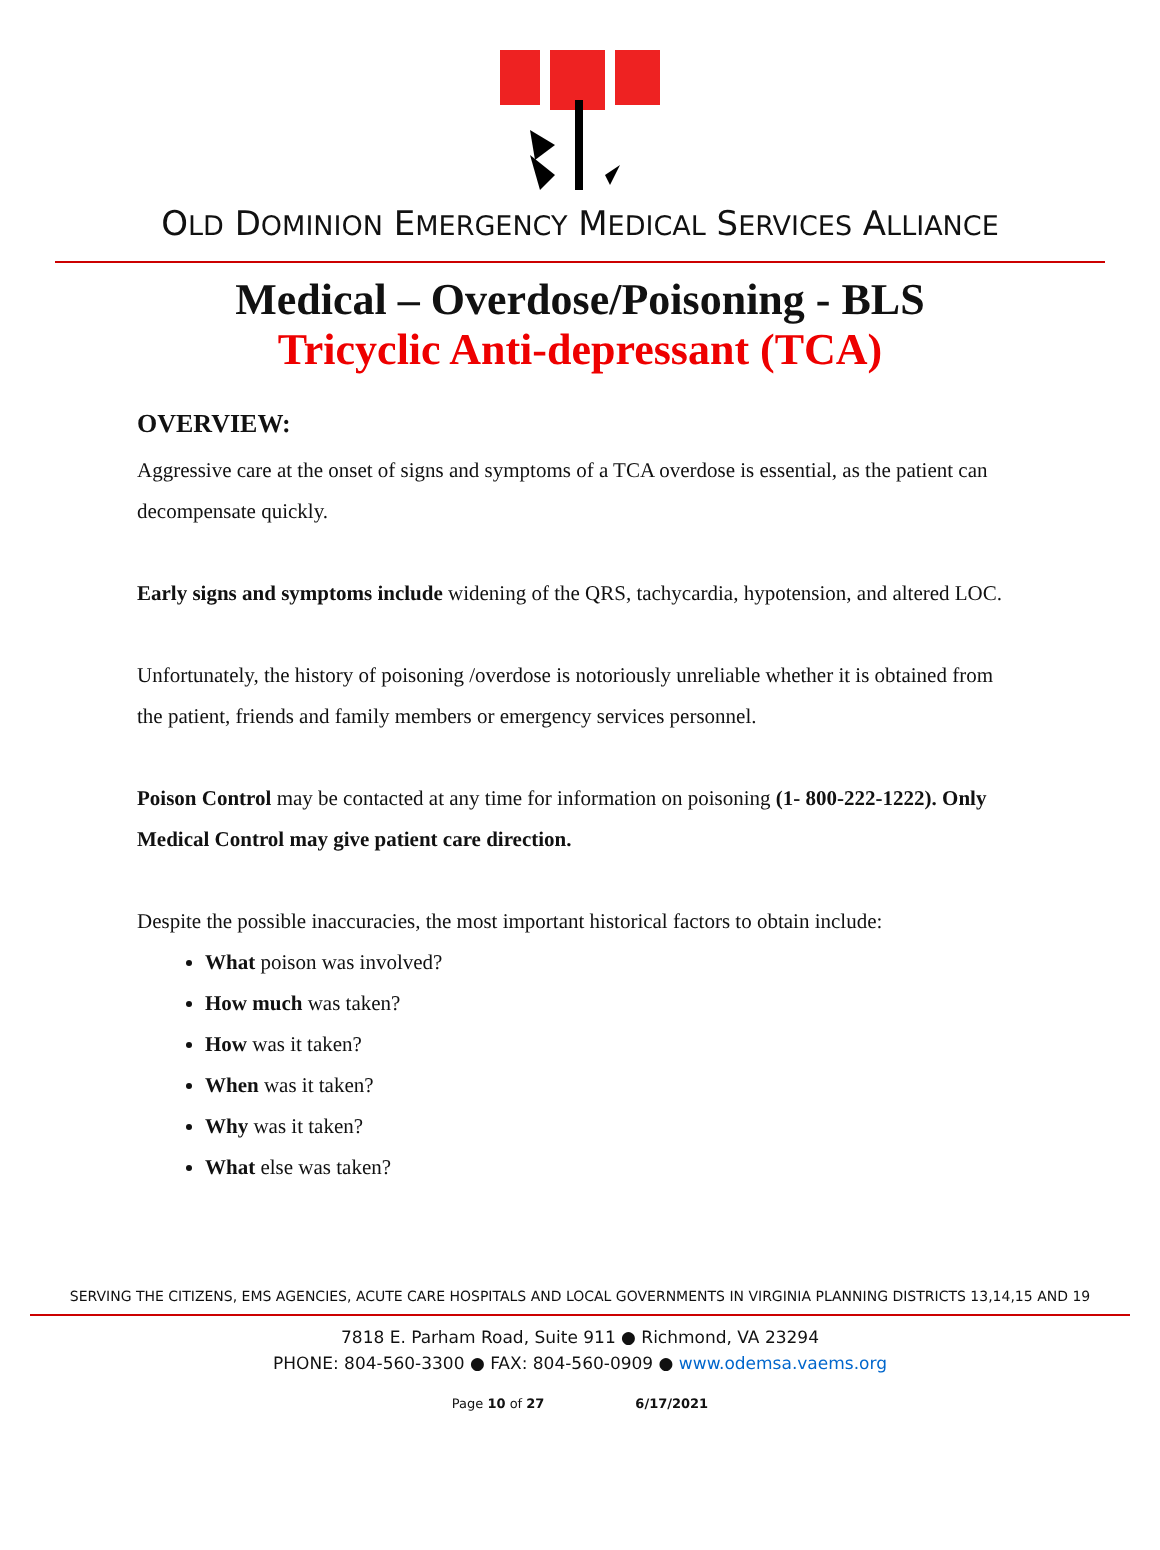OLD DOMINION EMERGENCY MEDICAL SERVICES ALLIANCE
Medical – Overdose/Poisoning - BLS
Tricyclic Anti-depressant (TCA)
OVERVIEW:
Aggressive care at the onset of signs and symptoms of a TCA overdose is essential, as the patient can decompensate quickly.
Early signs and symptoms include widening of the QRS, tachycardia, hypotension, and altered LOC.
Unfortunately, the history of poisoning /overdose is notoriously unreliable whether it is obtained from the patient, friends and family members or emergency services personnel.
Poison Control may be contacted at any time for information on poisoning (1- 800-222-1222). Only Medical Control may give patient care direction.
Despite the possible inaccuracies, the most important historical factors to obtain include:
What poison was involved?
How much was taken?
How was it taken?
When was it taken?
Why was it taken?
What else was taken?
SERVING THE CITIZENS, EMS AGENCIES, ACUTE CARE HOSPITALS AND LOCAL GOVERNMENTS IN VIRGINIA PLANNING DISTRICTS 13,14,15 AND 19
7818 E. Parham Road, Suite 911 ● Richmond, VA 23294
PHONE: 804-560-3300 ● FAX: 804-560-0909 ● www.odemsa.vaems.org
Page 10 of 27 6/17/2021